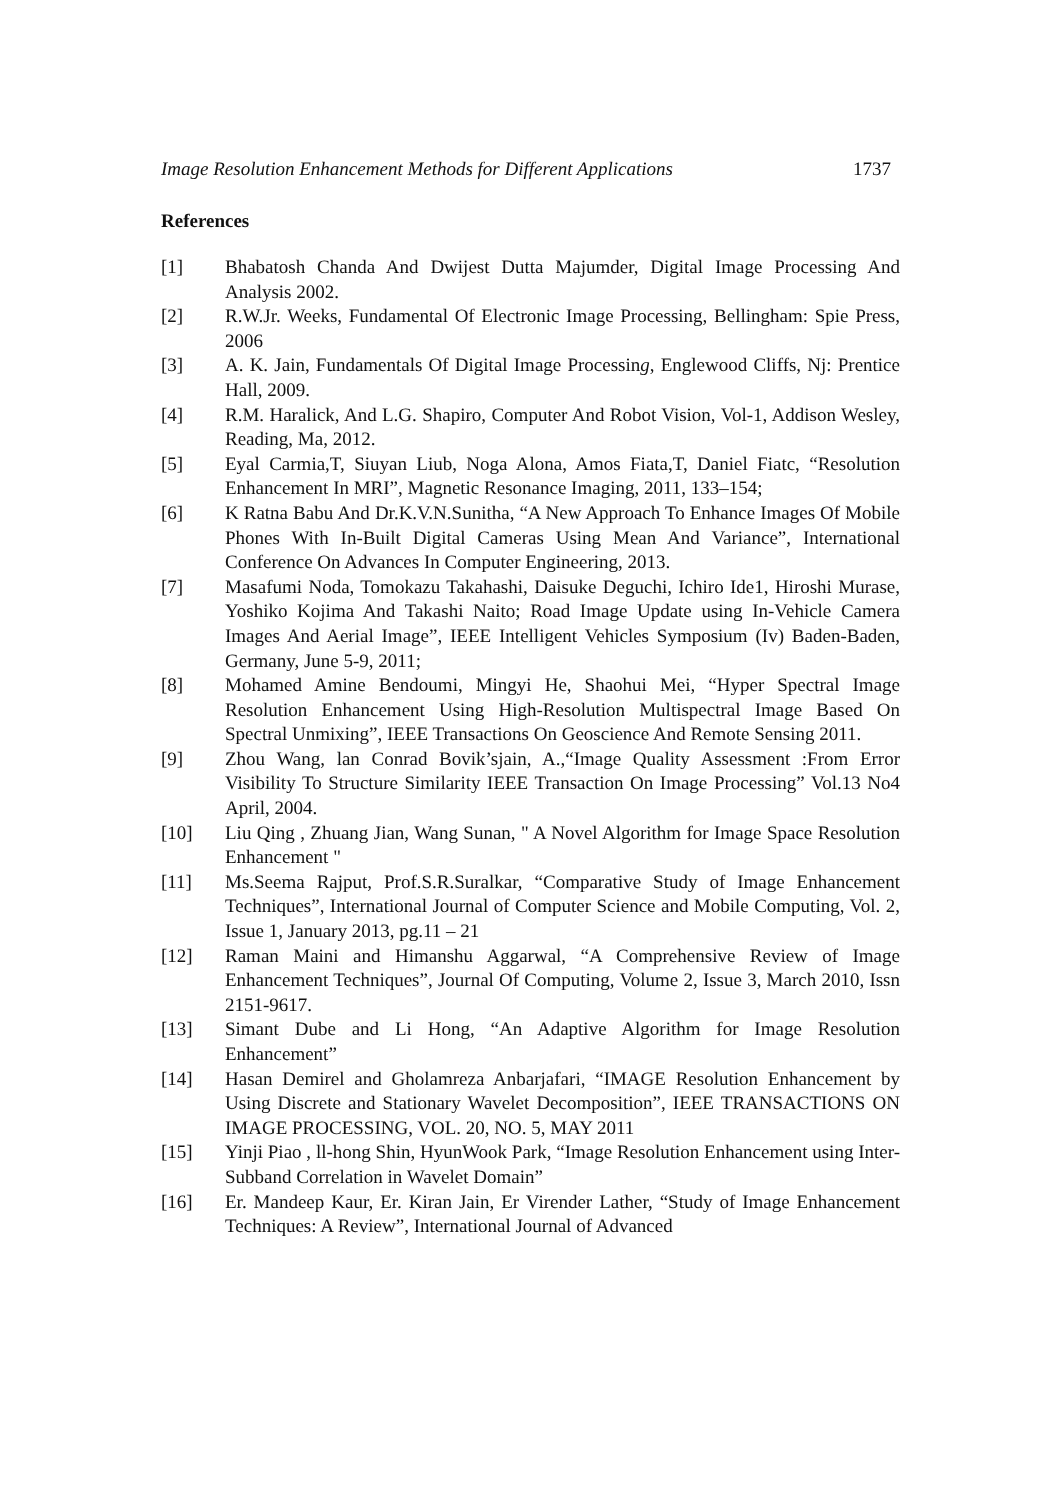Image Resolution Enhancement Methods for Different Applications 1737
References
[1] Bhabatosh Chanda And Dwijest Dutta Majumder, Digital Image Processing And Analysis 2002.
[2] R.W.Jr. Weeks, Fundamental Of Electronic Image Processing, Bellingham: Spie Press, 2006
[3] A. K. Jain, Fundamentals Of Digital Image Processing, Englewood Cliffs, Nj: Prentice Hall, 2009.
[4] R.M. Haralick, And L.G. Shapiro, Computer And Robot Vision, Vol-1, Addison Wesley, Reading, Ma, 2012.
[5] Eyal Carmia,T, Siuyan Liub, Noga Alona, Amos Fiata,T, Daniel Fiatc, “Resolution Enhancement In MRI”, Magnetic Resonance Imaging, 2011, 133–154;
[6] K Ratna Babu And Dr.K.V.N.Sunitha, “A New Approach To Enhance Images Of Mobile Phones With In-Built Digital Cameras Using Mean And Variance”, International Conference On Advances In Computer Engineering, 2013.
[7] Masafumi Noda, Tomokazu Takahashi, Daisuke Deguchi, Ichiro Ide1, Hiroshi Murase, Yoshiko Kojima And Takashi Naito; Road Image Update using In-Vehicle Camera Images And Aerial Image”, IEEE Intelligent Vehicles Symposium (Iv) Baden-Baden, Germany, June 5-9, 2011;
[8] Mohamed Amine Bendoumi, Mingyi He, Shaohui Mei, “Hyper Spectral Image Resolution Enhancement Using High-Resolution Multispectral Image Based On Spectral Unmixing”, IEEE Transactions On Geoscience And Remote Sensing 2011.
[9] Zhou Wang, lan Conrad Bovik’sjain, A.,“Image Quality Assessment :From Error Visibility To Structure Similarity IEEE Transaction On Image Processing” Vol.13 No4 April, 2004.
[10] Liu Qing , Zhuang Jian, Wang Sunan, " A Novel Algorithm for Image Space Resolution Enhancement "
[11] Ms.Seema Rajput, Prof.S.R.Suralkar, “Comparative Study of Image Enhancement Techniques”, International Journal of Computer Science and Mobile Computing, Vol. 2, Issue 1, January 2013, pg.11 – 21
[12] Raman Maini and Himanshu Aggarwal, “A Comprehensive Review of Image Enhancement Techniques”, Journal Of Computing, Volume 2, Issue 3, March 2010, Issn 2151-9617.
[13] Simant Dube and Li Hong, “An Adaptive Algorithm for Image Resolution Enhancement”
[14] Hasan Demirel and Gholamreza Anbarjafari, “IMAGE Resolution Enhancement by Using Discrete and Stationary Wavelet Decomposition”, IEEE TRANSACTIONS ON IMAGE PROCESSING, VOL. 20, NO. 5, MAY 2011
[15] Yinji Piao , ll-hong Shin, HyunWook Park, “Image Resolution Enhancement using Inter-Subband Correlation in Wavelet Domain”
[16] Er. Mandeep Kaur, Er. Kiran Jain, Er Virender Lather, “Study of Image Enhancement Techniques: A Review”, International Journal of Advanced